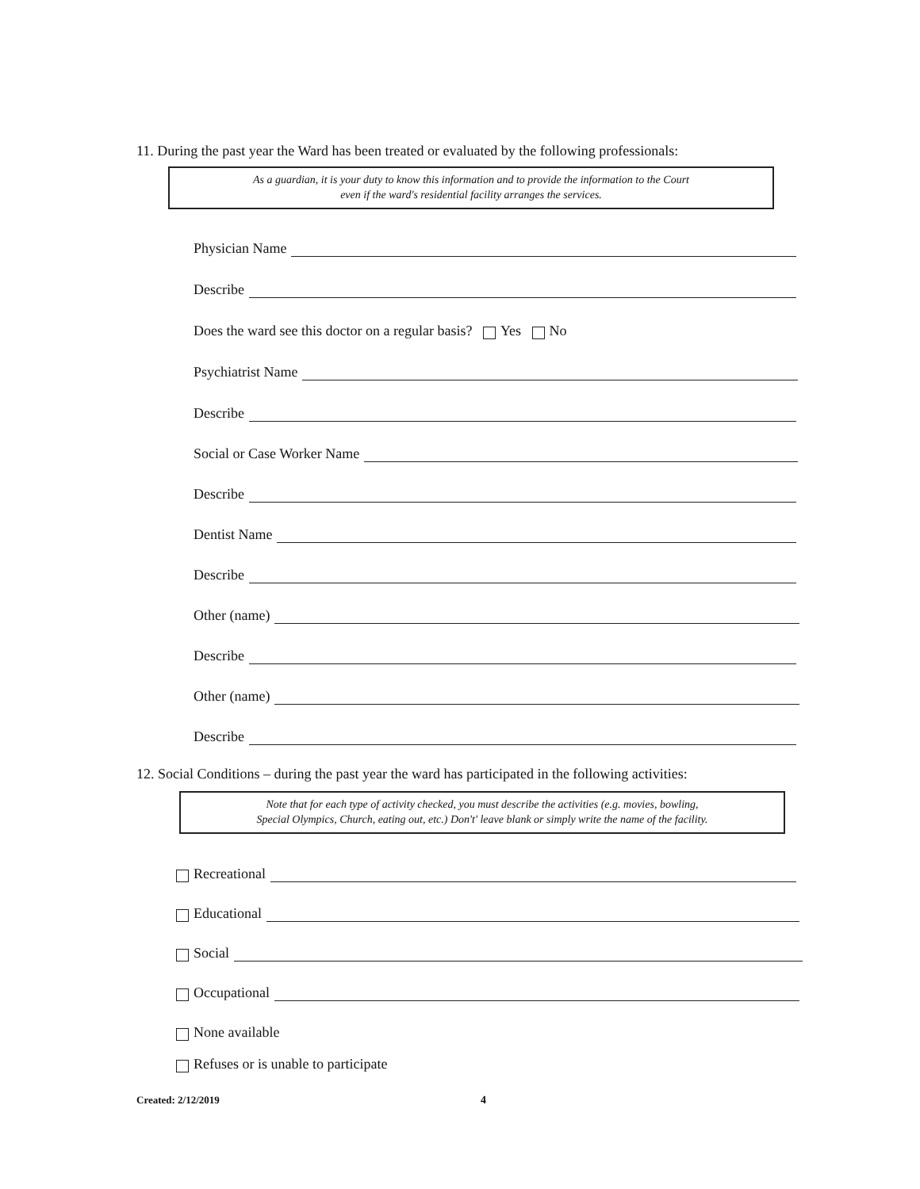11. During the past year the Ward has been treated or evaluated by the following professionals:
As a guardian, it is your duty to know this information and to provide the information to the Court
even if the ward's residential facility arranges the services.
Physician Name
Describe
Does the ward see this doctor on a regular basis? Yes No
Psychiatrist Name
Describe
Social or Case Worker Name
Describe
Dentist Name
Describe
Other (name)
Describe
Other (name)
Describe
12. Social Conditions – during the past year the ward has participated in the following activities:
Note that for each type of activity checked, you must describe the activities (e.g. movies, bowling,
Special Olympics, Church, eating out, etc.) Don't' leave blank or simply write the name of the facility.
Recreational
Educational
Social
Occupational
None available
Refuses or is unable to participate
Created: 2/12/2019 4